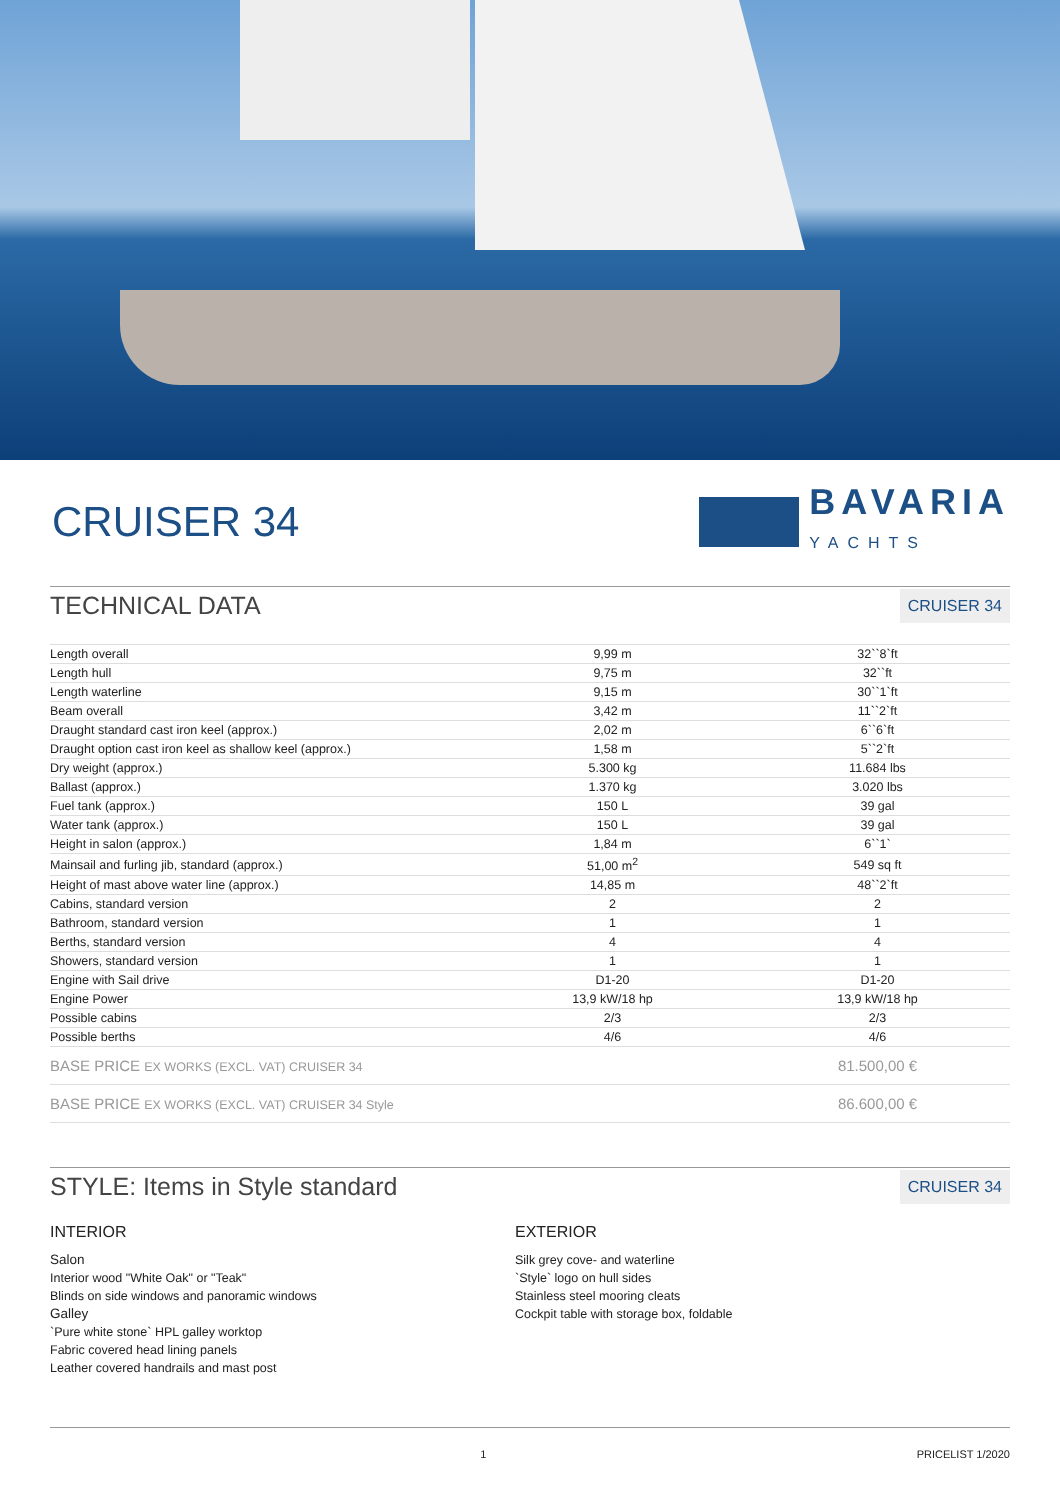CRUISER 34
BAVARIA
YACHTS
TECHNICAL DATA
CRUISER 34
| Length overall | 9,99 m | 32``8`ft |
| Length hull | 9,75 m | 32``ft |
| Length waterline | 9,15 m | 30``1`ft |
| Beam overall | 3,42 m | 11``2`ft |
| Draught standard cast iron keel (approx.) | 2,02 m | 6``6`ft |
| Draught option cast iron keel as shallow keel (approx.) | 1,58 m | 5``2`ft |
| Dry weight (approx.) | 5.300 kg | 11.684 lbs |
| Ballast (approx.) | 1.370 kg | 3.020 lbs |
| Fuel tank (approx.) | 150 L | 39 gal |
| Water tank (approx.) | 150 L | 39 gal |
| Height in salon (approx.) | 1,84 m | 6``1` |
| Mainsail and furling jib, standard (approx.) | 51,00 m<sup>2</sup> | 549 sq ft |
| Height of mast above water line (approx.) | 14,85 m | 48``2`ft |
| Cabins, standard version | 2 | 2 |
| Bathroom, standard version | 1 | 1 |
| Berths, standard version | 4 | 4 |
| Showers, standard version | 1 | 1 |
| Engine with Sail drive | D1-20 | D1-20 |
| Engine Power | 13,9 kW/18 hp | 13,9 kW/18 hp |
| Possible cabins | 2/3 | 2/3 |
| Possible berths | 4/6 | 4/6 |
| BASE PRICE EX WORKS (EXCL. VAT) CRUISER 34 | | 81.500,00 € |
| BASE PRICE EX WORKS (EXCL. VAT) CRUISER 34 Style | | 86.600,00 € |
STYLE: Items in Style standard
CRUISER 34
INTERIOR
Salon
Interior wood "White Oak" or "Teak"
Blinds on side windows and panoramic windows
Galley
`Pure white stone` HPL galley worktop
Fabric covered head lining panels
Leather covered handrails and mast post
EXTERIOR
Silk grey cove- and waterline
`Style` logo on hull sides
Stainless steel mooring cleats
Cockpit table with storage box, foldable
1 PRICELIST 1/2020